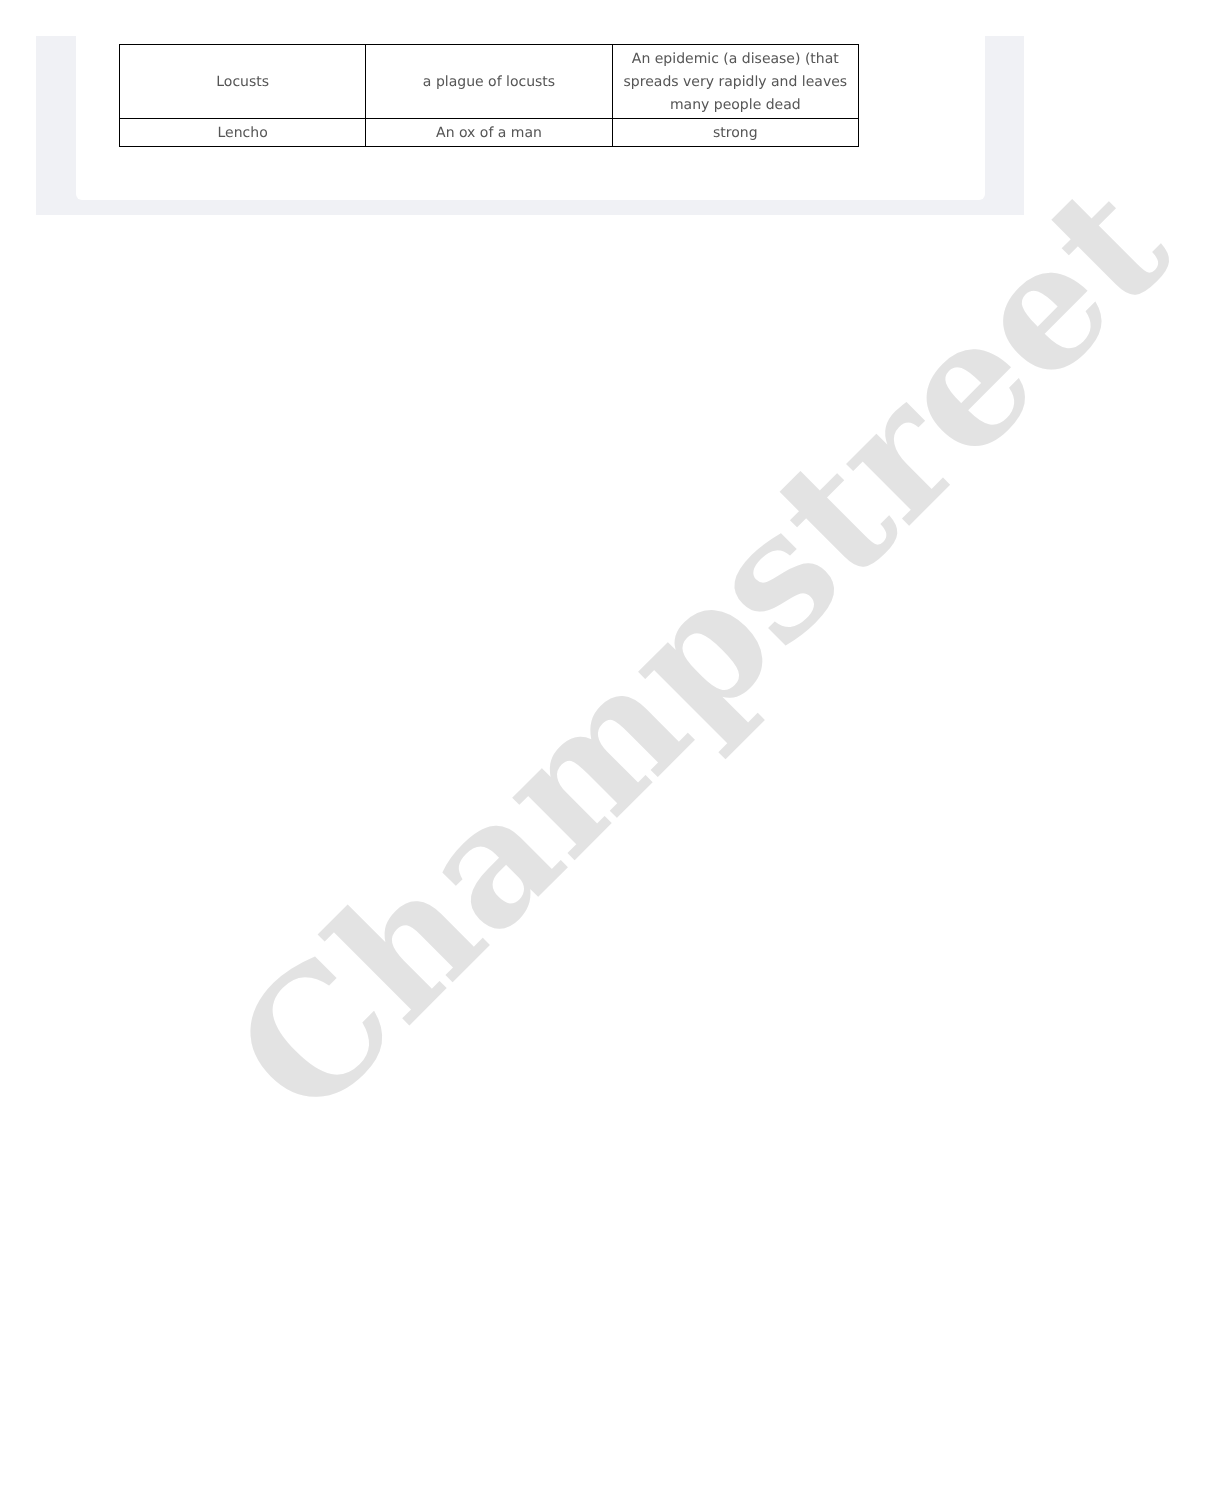| Locusts | a plague of locusts | An epidemic (a disease) (that spreads very rapidly and leaves many people dead |
| Lencho | An ox of a man | strong |
Champstreet